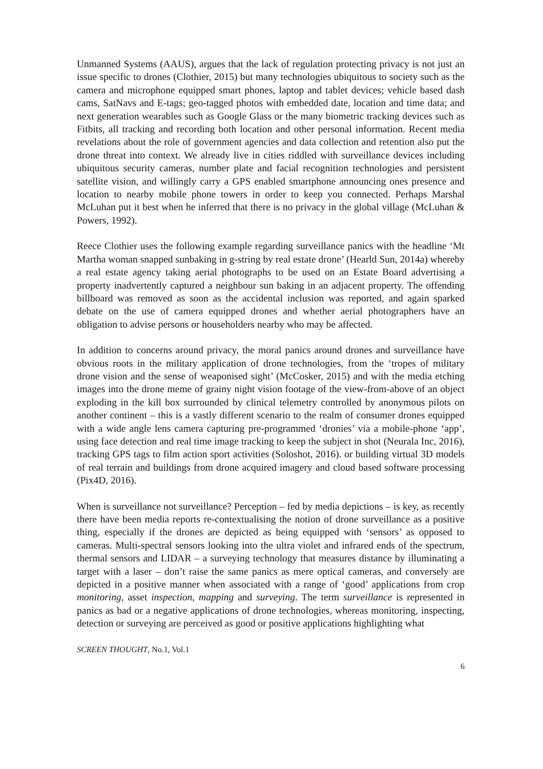Unmanned Systems (AAUS), argues that the lack of regulation protecting privacy is not just an issue specific to drones (Clothier, 2015) but many technologies ubiquitous to society such as the camera and microphone equipped smart phones, laptop and tablet devices; vehicle based dash cams, SatNavs and E-tags; geo-tagged photos with embedded date, location and time data; and next generation wearables such as Google Glass or the many biometric tracking devices such as Fitbits, all tracking and recording both location and other personal information. Recent media revelations about the role of government agencies and data collection and retention also put the drone threat into context. We already live in cities riddled with surveillance devices including ubiquitous security cameras, number plate and facial recognition technologies and persistent satellite vision, and willingly carry a GPS enabled smartphone announcing ones presence and location to nearby mobile phone towers in order to keep you connected. Perhaps Marshal McLuhan put it best when he inferred that there is no privacy in the global village (McLuhan & Powers, 1992).
Reece Clothier uses the following example regarding surveillance panics with the headline ‘Mt Martha woman snapped sunbaking in g-string by real estate drone’ (Hearld Sun, 2014a) whereby a real estate agency taking aerial photographs to be used on an Estate Board advertising a property inadvertently captured a neighbour sun baking in an adjacent property. The offending billboard was removed as soon as the accidental inclusion was reported, and again sparked debate on the use of camera equipped drones and whether aerial photographers have an obligation to advise persons or householders nearby who may be affected.
In addition to concerns around privacy, the moral panics around drones and surveillance have obvious roots in the military application of drone technologies, from the ‘tropes of military drone vision and the sense of weaponised sight’ (McCosker, 2015) and with the media etching images into the drone meme of grainy night vision footage of the view-from-above of an object exploding in the kill box surrounded by clinical telemetry controlled by anonymous pilots on another continent – this is a vastly different scenario to the realm of consumer drones equipped with a wide angle lens camera capturing pre-programmed ‘dronies’ via a mobile-phone ‘app’, using face detection and real time image tracking to keep the subject in shot (Neurala Inc, 2016), tracking GPS tags to film action sport activities (Soloshot, 2016). or building virtual 3D models of real terrain and buildings from drone acquired imagery and cloud based software processing (Pix4D, 2016).
When is surveillance not surveillance? Perception – fed by media depictions – is key, as recently there have been media reports re-contextualising the notion of drone surveillance as a positive thing, especially if the drones are depicted as being equipped with ‘sensors’ as opposed to cameras. Multi-spectral sensors looking into the ultra violet and infrared ends of the spectrum, thermal sensors and LIDAR – a surveying technology that measures distance by illuminating a target with a laser – don’t raise the same panics as mere optical cameras, and conversely are depicted in a positive manner when associated with a range of ‘good’ applications from crop monitoring, asset inspection, mapping and surveying. The term surveillance is represented in panics as bad or a negative applications of drone technologies, whereas monitoring, inspecting, detection or surveying are perceived as good or positive applications highlighting what
SCREEN THOUGHT, No.1, Vol.1
6